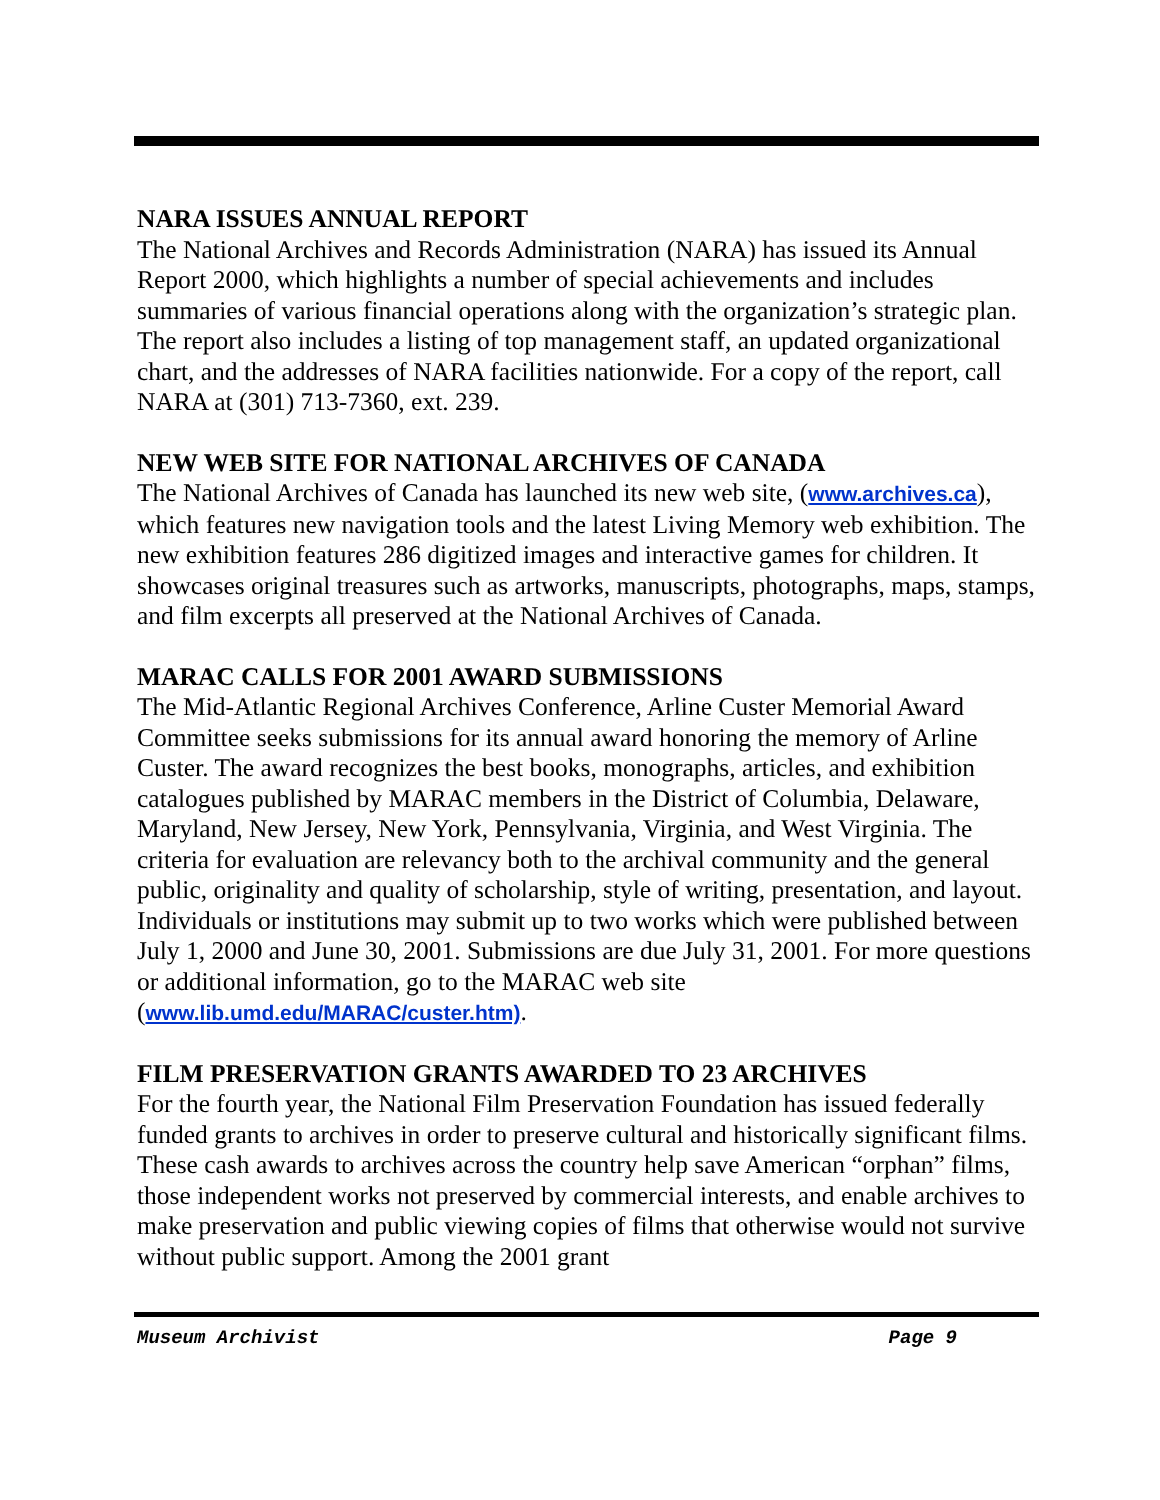NARA ISSUES ANNUAL REPORT
The National Archives and Records Administration (NARA) has issued its Annual Report 2000, which highlights a number of special achievements and includes summaries of various financial operations along with the organization’s strategic plan. The report also includes a listing of top management staff, an updated organizational chart, and the addresses of NARA facilities nationwide. For a copy of the report, call NARA at (301) 713-7360, ext. 239.
NEW WEB SITE FOR NATIONAL ARCHIVES OF CANADA
The National Archives of Canada has launched its new web site, (www.archives.ca), which features new navigation tools and the latest Living Memory web exhibition. The new exhibition features 286 digitized images and interactive games for children. It showcases original treasures such as artworks, manuscripts, photographs, maps, stamps, and film excerpts all preserved at the National Archives of Canada.
MARAC CALLS FOR 2001 AWARD SUBMISSIONS
The Mid-Atlantic Regional Archives Conference, Arline Custer Memorial Award Committee seeks submissions for its annual award honoring the memory of Arline Custer. The award recognizes the best books, monographs, articles, and exhibition catalogues published by MARAC members in the District of Columbia, Delaware, Maryland, New Jersey, New York, Pennsylvania, Virginia, and West Virginia. The criteria for evaluation are relevancy both to the archival community and the general public, originality and quality of scholarship, style of writing, presentation, and layout. Individuals or institutions may submit up to two works which were published between July 1, 2000 and June 30, 2001. Submissions are due July 31, 2001. For more questions or additional information, go to the MARAC web site (www.lib.umd.edu/MARAC/custer.htm).
FILM PRESERVATION GRANTS AWARDED TO 23 ARCHIVES
For the fourth year, the National Film Preservation Foundation has issued federally funded grants to archives in order to preserve cultural and historically significant films. These cash awards to archives across the country help save American “orphan” films, those independent works not preserved by commercial interests, and enable archives to make preservation and public viewing copies of films that otherwise would not survive without public support. Among the 2001 grant
Museum Archivist Page 9